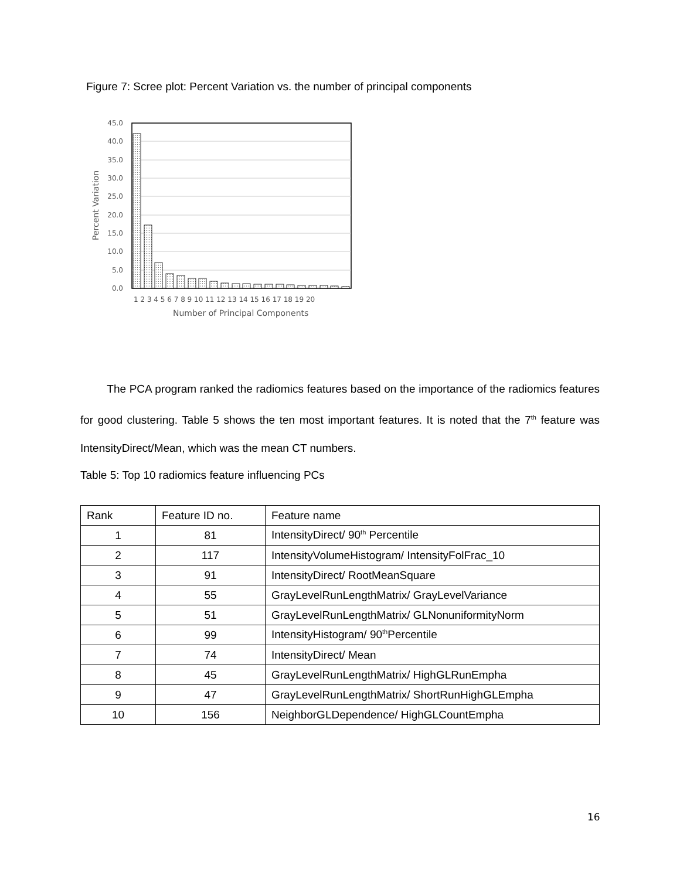Figure 7: Scree plot: Percent Variation vs. the number of principal components
45.0
40.0
35.0
30.0
25.0
20.0
15.0
10.0
5.0
0.0
1 2 3 4 5 6 7 8 9 10 11 12 13 14 15 16 17 18 19 20
Number of Principal Components
Percent Variation
The PCA program ranked the radiomics features based on the importance of the radiomics features for good clustering. Table 5 shows the ten most important features. It is noted that the 7<sup>th</sup> feature was IntensityDirect/Mean, which was the mean CT numbers.
Table 5: Top 10 radiomics feature influencing PCs
| Rank | Feature ID no. | Feature name |
| --- | --- | --- |
| 1 | 81 | IntensityDirect/ 90<sup>th</sup> Percentile |
| 2 | 117 | IntensityVolumeHistogram/ IntensityFolFrac_10 |
| 3 | 91 | IntensityDirect/ RootMeanSquare |
| 4 | 55 | GrayLevelRunLengthMatrix/ GrayLevelVariance |
| 5 | 51 | GrayLevelRunLengthMatrix/ GLNonuniformityNorm |
| 6 | 99 | IntensityHistogram/ 90<sup>th</sup>Percentile |
| 7 | 74 | IntensityDirect/ Mean |
| 8 | 45 | GrayLevelRunLengthMatrix/ HighGLRunEmpha |
| 9 | 47 | GrayLevelRunLengthMatrix/ ShortRunHighGLEmpha |
| 10 | 156 | NeighborGLDependence/ HighGLCountEmpha |
16